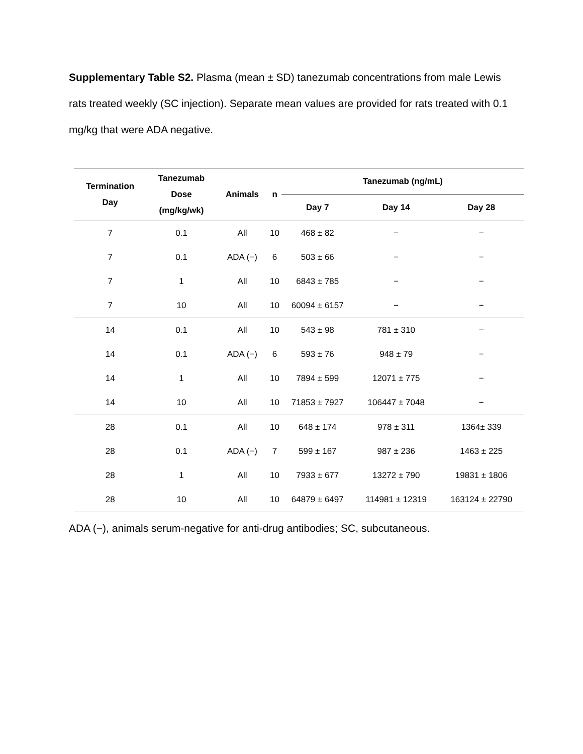Supplementary Table S2. Plasma (mean ± SD) tanezumab concentrations from male Lewis rats treated weekly (SC injection). Separate mean values are provided for rats treated with 0.1 mg/kg that were ADA negative.
| Termination Day | Tanezumab Dose (mg/kg/wk) | Animals | n | Tanezumab (ng/mL) | | |
| --- | --- | --- | --- | --- | --- | --- |
| | | | | Day 7 | Day 14 | Day 28 |
| 7 | 0.1 | All | 10 | 468 ± 82 | − | − |
| 7 | 0.1 | ADA (−) | 6 | 503 ± 66 | − | − |
| 7 | 1 | All | 10 | 6843 ± 785 | − | − |
| 7 | 10 | All | 10 | 60094 ± 6157 | − | − |
| 14 | 0.1 | All | 10 | 543 ± 98 | 781 ± 310 | − |
| 14 | 0.1 | ADA (−) | 6 | 593 ± 76 | 948 ± 79 | − |
| 14 | 1 | All | 10 | 7894 ± 599 | 12071 ± 775 | − |
| 14 | 10 | All | 10 | 71853 ± 7927 | 106447 ± 7048 | − |
| 28 | 0.1 | All | 10 | 648 ± 174 | 978 ± 311 | 1364± 339 |
| 28 | 0.1 | ADA (−) | 7 | 599 ± 167 | 987 ± 236 | 1463 ± 225 |
| 28 | 1 | All | 10 | 7933 ± 677 | 13272 ± 790 | 19831 ± 1806 |
| 28 | 10 | All | 10 | 64879 ± 6497 | 114981 ± 12319 | 163124 ± 22790 |
ADA (−), animals serum-negative for anti-drug antibodies; SC, subcutaneous.